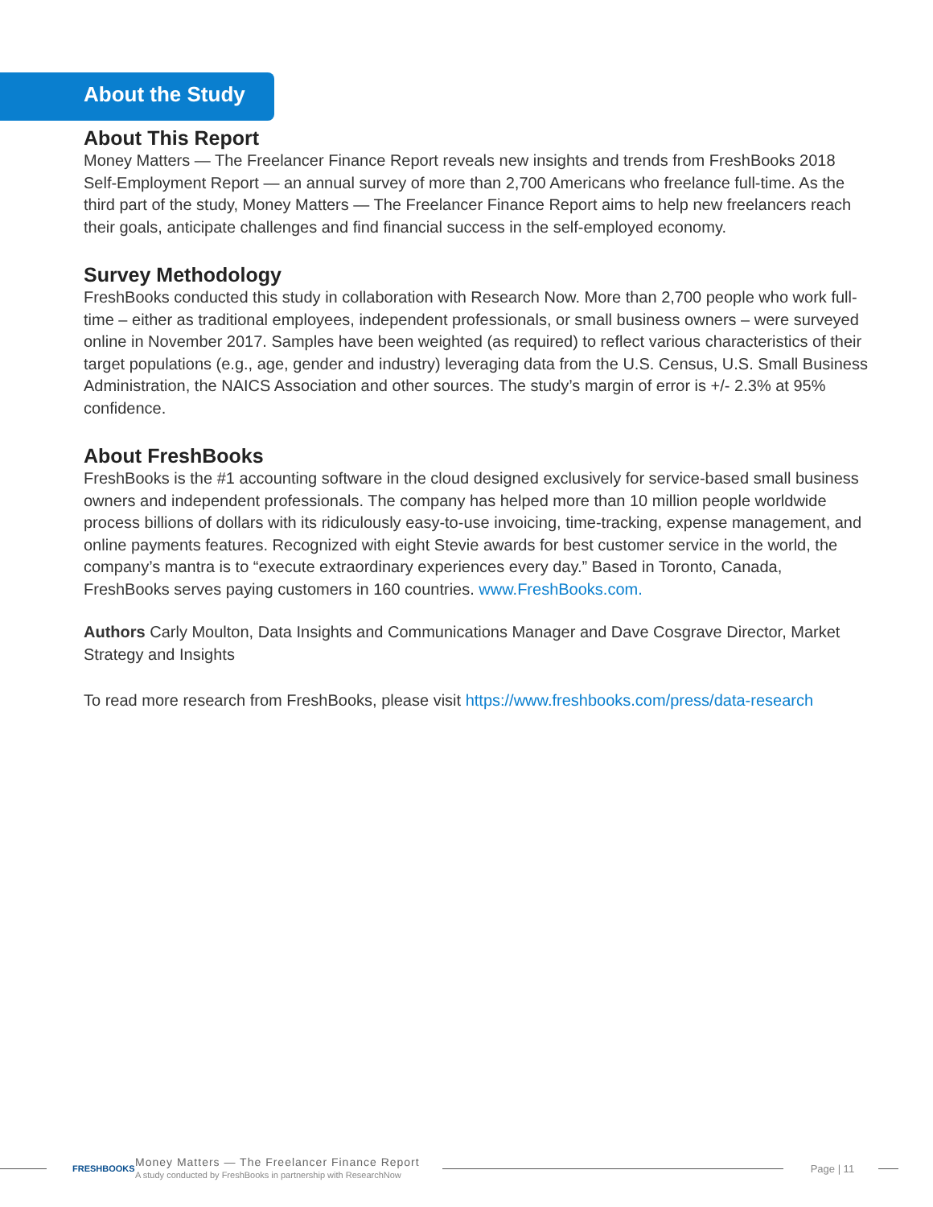About the Study
About This Report
Money Matters — The Freelancer Finance Report reveals new insights and trends from FreshBooks 2018 Self-Employment Report — an annual survey of more than 2,700 Americans who freelance full-time. As the third part of the study, Money Matters — The Freelancer Finance Report aims to help new freelancers reach their goals, anticipate challenges and find financial success in the self-employed economy.
Survey Methodology
FreshBooks conducted this study in collaboration with Research Now. More than 2,700 people who work full-time – either as traditional employees, independent professionals, or small business owners – were surveyed online in November 2017. Samples have been weighted (as required) to reflect various characteristics of their target populations (e.g., age, gender and industry) leveraging data from the U.S. Census, U.S. Small Business Administration, the NAICS Association and other sources. The study’s margin of error is +/- 2.3% at 95% confidence.
About FreshBooks
FreshBooks is the #1 accounting software in the cloud designed exclusively for service-based small business owners and independent professionals. The company has helped more than 10 million people worldwide process billions of dollars with its ridiculously easy-to-use invoicing, time-tracking, expense management, and online payments features. Recognized with eight Stevie awards for best customer service in the world, the company’s mantra is to “execute extraordinary experiences every day.” Based in Toronto, Canada, FreshBooks serves paying customers in 160 countries. www.FreshBooks.com.
Authors Carly Moulton, Data Insights and Communications Manager and Dave Cosgrave Director, Market Strategy and Insights
To read more research from FreshBooks, please visit https://www.freshbooks.com/press/data-research
FRESHBOOKS
Money Matters — The Freelancer Finance Report
A study conducted by FreshBooks in partnership with ResearchNow
Page | 11